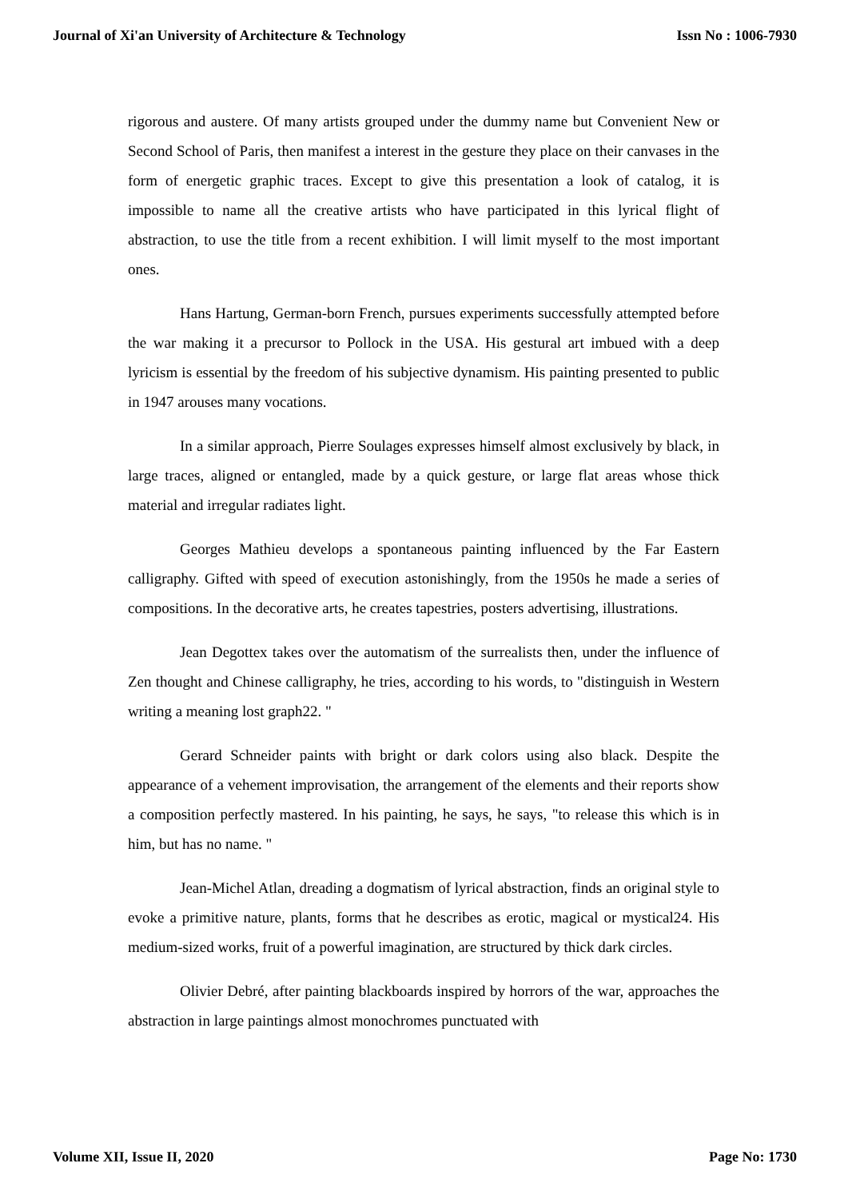Journal of Xi'an University of Architecture & Technology Issn No : 1006-7930
rigorous and austere. Of many artists grouped under the dummy name but Convenient New or Second School of Paris, then manifest a interest in the gesture they place on their canvases in the form of energetic graphic traces. Except to give this presentation a look of catalog, it is impossible to name all the creative artists who have participated in this lyrical flight of abstraction, to use the title from a recent exhibition. I will limit myself to the most important ones.
Hans Hartung, German-born French, pursues experiments successfully attempted before the war making it a precursor to Pollock in the USA. His gestural art imbued with a deep lyricism is essential by the freedom of his subjective dynamism. His painting presented to public in 1947 arouses many vocations.
In a similar approach, Pierre Soulages expresses himself almost exclusively by black, in large traces, aligned or entangled, made by a quick gesture, or large flat areas whose thick material and irregular radiates light.
Georges Mathieu develops a spontaneous painting influenced by the Far Eastern calligraphy. Gifted with speed of execution astonishingly, from the 1950s he made a series of compositions. In the decorative arts, he creates tapestries, posters advertising, illustrations.
Jean Degottex takes over the automatism of the surrealists then, under the influence of Zen thought and Chinese calligraphy, he tries, according to his words, to "distinguish in Western writing a meaning lost graph22. "
Gerard Schneider paints with bright or dark colors using also black. Despite the appearance of a vehement improvisation, the arrangement of the elements and their reports show a composition perfectly mastered. In his painting, he says, he says, "to release this which is in him, but has no name. "
Jean-Michel Atlan, dreading a dogmatism of lyrical abstraction, finds an original style to evoke a primitive nature, plants, forms that he describes as erotic, magical or mystical24. His medium-sized works, fruit of a powerful imagination, are structured by thick dark circles.
Olivier Debré, after painting blackboards inspired by horrors of the war, approaches the abstraction in large paintings almost monochromes punctuated with
Volume XII, Issue II, 2020 Page No: 1730